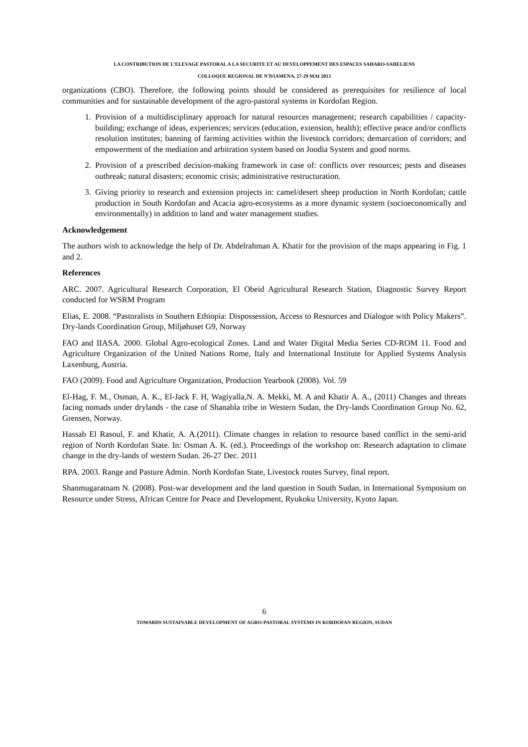LA CONTRIBUTION DE L’ELEVAGE PASTORAL A LA SECURITE ET AU DEVELOPPEMENT DES ESPACES SAHARO-SAHELIENS
COLLOQUE REGIONAL DE N’DJAMENA, 27-29 MAI 2013
organizations (CBO). Therefore, the following points should be considered as prerequisites for resilience of local communities and for sustainable development of the agro-pastoral systems in Kordofan Region.
1. Provision of a multidisciplinary approach for natural resources management; research capabilities / capacity-building; exchange of ideas, experiences; services (education, extension, health); effective peace and/or conflicts resolution institutes; banning of farming activities within the livestock corridors; demarcation of corridors; and empowerment of the mediation and arbitration system based on Joodia System and good norms.
2. Provision of a prescribed decision-making framework in case of: conflicts over resources; pests and diseases outbreak; natural disasters; economic crisis; administrative restructuration.
3. Giving priority to research and extension projects in: camel/desert sheep production in North Kordofan; cattle production in South Kordofan and Acacia agro-ecosystems as a more dynamic system (socioeconomically and environmentally) in addition to land and water management studies.
Acknowledgement
The authors wish to acknowledge the help of Dr. Abdelrahman A. Khatir for the provision of the maps appearing in Fig. 1 and 2.
References
ARC. 2007. Agricultural Research Corporation, El Obeid Agricultural Research Station, Diagnostic Survey Report conducted for WSRM Program
Elias, E. 2008. “Pastoralists in Southern Ethiopia: Dispossession, Access to Resources and Dialogue with Policy Makers”. Dry-lands Coordination Group, Miljøhuset G9, Norway
FAO and IIASA. 2000. Global Agro-ecological Zones. Land and Water Digital Media Series CD-ROM 11. Food and Agriculture Organization of the United Nations Rome, Italy and International Institute for Applied Systems Analysis Laxenburg, Austria.
FAO (2009). Food and Agriculture Organization, Production Yearbook (2008). Vol. 59
El-Hag, F. M., Osman, A. K., El-Jack F. H, Wagiyalla,N. A. Mekki, M. A and Khatir A. A., (2011) Changes and threats facing nomads under drylands - the case of Shanabla tribe in Western Sudan, the Dry-lands Coordination Group No. 62, Grensen, Norway.
Hassab El Rasoul, F. and Khatir, A. A.(2011). Climate changes in relation to resource based conflict in the semi-arid region of North Kordofan State. In: Osman A. K. (ed.). Proceedings of the workshop on: Research adaptation to climate change in the dry-lands of western Sudan. 26-27 Dec. 2011
RPA. 2003. Range and Pasture Admin. North Kordofan State, Livestock routes Survey, final report.
Shanmugaratnam N. (2008). Post-war development and the land question in South Sudan, in International Symposium on Resource under Stress, African Centre for Peace and Development, Ryukoku University, Kyoto Japan.
6
TOWARDS SUSTAINABLE DEVELOPMENT OF AGRO-PASTORAL SYSTEMS IN KORDOFAN REGION, SUDAN